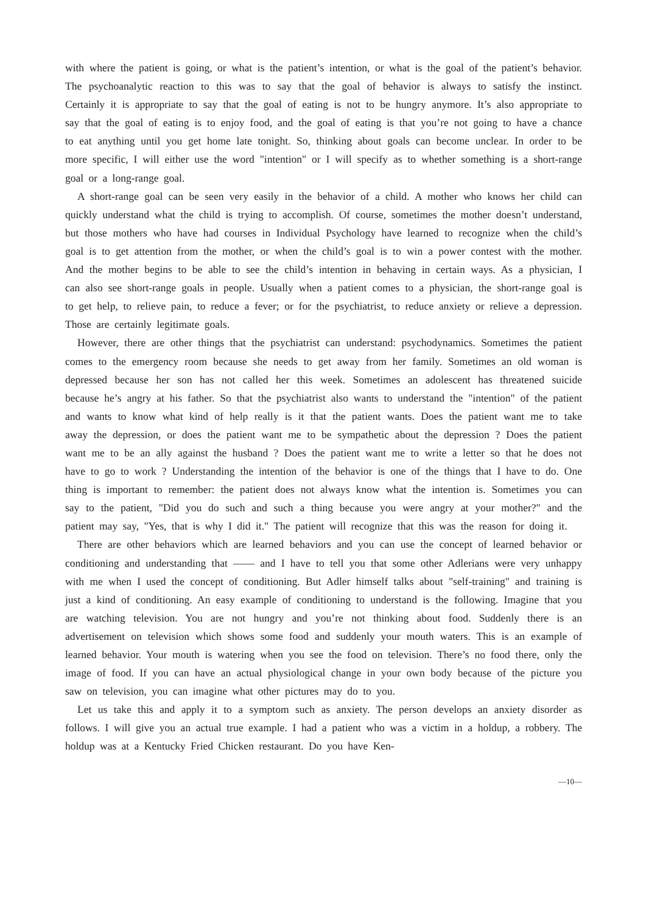with where the patient is going, or what is the patient’s intention, or what is the goal of the patient’s behavior. The psychoanalytic reaction to this was to say that the goal of behavior is always to satisfy the instinct. Certainly it is appropriate to say that the goal of eating is not to be hungry anymore. It’s also appropriate to say that the goal of eating is to enjoy food, and the goal of eating is that you’re not going to have a chance to eat anything until you get home late tonight. So, thinking about goals can become unclear. In order to be more specific, I will either use the word "intention" or I will specify as to whether something is a short-range goal or a long-range goal.
A short-range goal can be seen very easily in the behavior of a child. A mother who knows her child can quickly understand what the child is trying to accomplish. Of course, sometimes the mother doesn’t understand, but those mothers who have had courses in Individual Psychology have learned to recognize when the child’s goal is to get attention from the mother, or when the child’s goal is to win a power contest with the mother. And the mother begins to be able to see the child’s intention in behaving in certain ways. As a physician, I can also see short-range goals in people. Usually when a patient comes to a physician, the short-range goal is to get help, to relieve pain, to reduce a fever; or for the psychiatrist, to reduce anxiety or relieve a depression. Those are certainly legitimate goals.
However, there are other things that the psychiatrist can understand: psychodynamics. Sometimes the patient comes to the emergency room because she needs to get away from her family. Sometimes an old woman is depressed because her son has not called her this week. Sometimes an adolescent has threatened suicide because he’s angry at his father. So that the psychiatrist also wants to understand the "intention" of the patient and wants to know what kind of help really is it that the patient wants. Does the patient want me to take away the depression, or does the patient want me to be sympathetic about the depression ? Does the patient want me to be an ally against the husband ? Does the patient want me to write a letter so that he does not have to go to work ? Understanding the intention of the behavior is one of the things that I have to do. One thing is important to remember: the patient does not always know what the intention is. Sometimes you can say to the patient, "Did you do such and such a thing because you were angry at your mother?" and the patient may say, "Yes, that is why I did it." The patient will recognize that this was the reason for doing it.
There are other behaviors which are learned behaviors and you can use the concept of learned behavior or conditioning and understanding that —— and I have to tell you that some other Adlerians were very unhappy with me when I used the concept of conditioning. But Adler himself talks about "self-training" and training is just a kind of conditioning. An easy example of conditioning to understand is the following. Imagine that you are watching television. You are not hungry and you’re not thinking about food. Suddenly there is an advertisement on television which shows some food and suddenly your mouth waters. This is an example of learned behavior. Your mouth is watering when you see the food on television. There’s no food there, only the image of food. If you can have an actual physiological change in your own body because of the picture you saw on television, you can imagine what other pictures may do to you.
Let us take this and apply it to a symptom such as anxiety. The person develops an anxiety disorder as follows. I will give you an actual true example. I had a patient who was a victim in a holdup, a robbery. The holdup was at a Kentucky Fried Chicken restaurant. Do you have Ken-
—10—